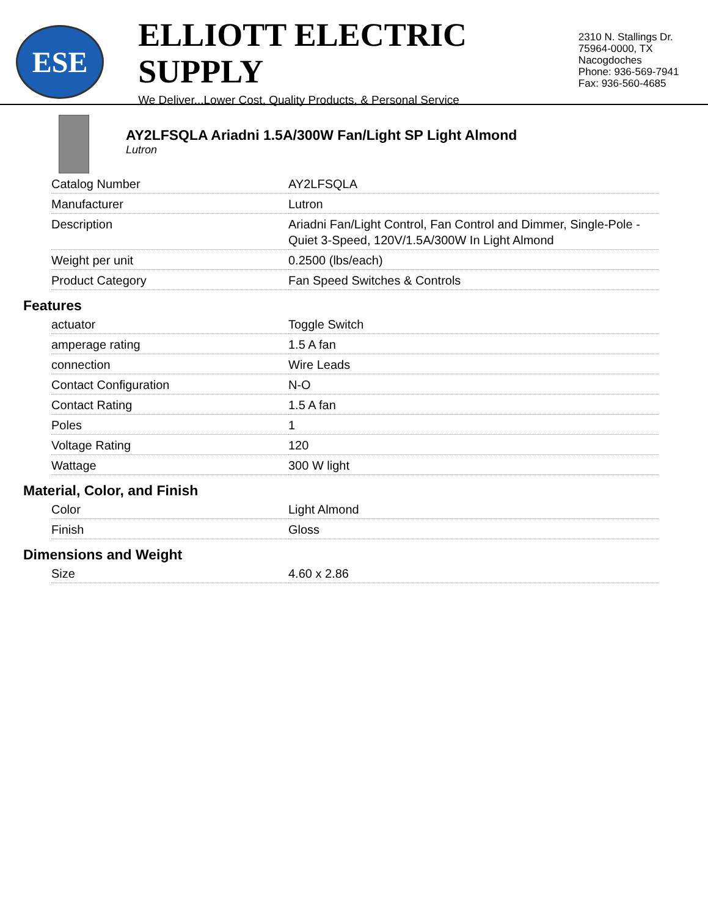ESE
ELLIOTT ELECTRIC SUPPLY
We Deliver...Lower Cost, Quality Products, & Personal Service
2310 N. Stallings Dr.
75964-0000, TX Nacogdoches
Phone: 936-569-7941
Fax: 936-560-4685
AY2LFSQLA Ariadni 1.5A/300W Fan/Light SP Light Almond
Lutron
| Catalog Number | AY2LFSQLA |
| Manufacturer | Lutron |
| Description | Ariadni Fan/Light Control, Fan Control and Dimmer, Single-Pole - Quiet 3-Speed, 120V/1.5A/300W In Light Almond |
| Weight per unit | 0.2500 (lbs/each) |
| Product Category | Fan Speed Switches & Controls |
Features
| actuator | Toggle Switch |
| amperage rating | 1.5 A fan |
| connection | Wire Leads |
| Contact Configuration | N-O |
| Contact Rating | 1.5 A fan |
| Poles | 1 |
| Voltage Rating | 120 |
| Wattage | 300 W light |
Material, Color, and Finish
| Color | Light Almond |
| Finish | Gloss |
Dimensions and Weight
| Size | 4.60 x 2.86 |